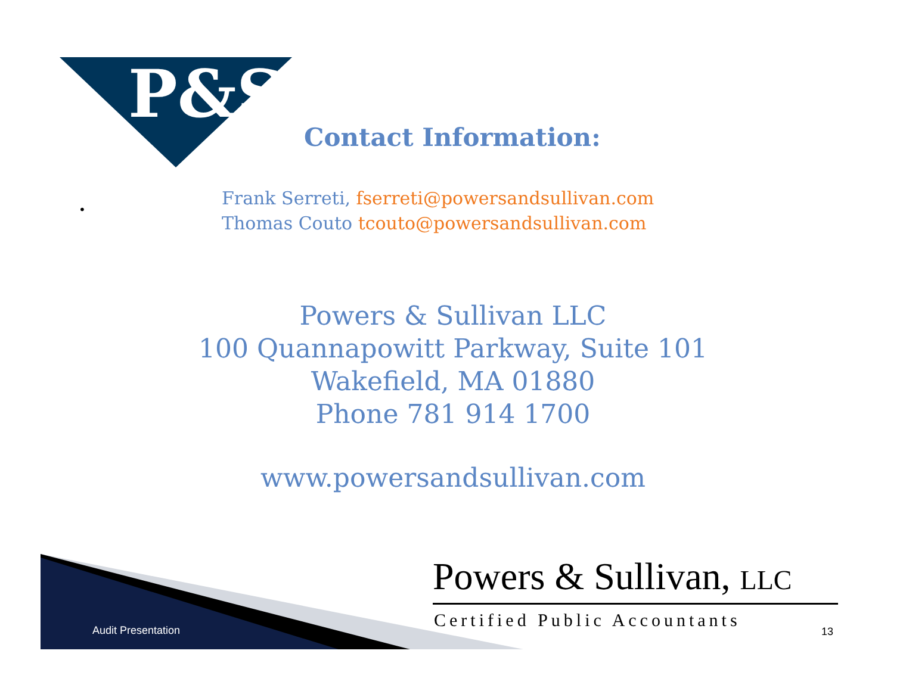P&S
Contact Information:
•
Frank Serreti, fserreti@powersandsullivan.com
Thomas Couto tcouto@powersandsullivan.com
Powers & Sullivan LLC
100 Quannapowitt Parkway, Suite 101
Wakefield, MA 01880
Phone 781 914 1700
www.powersandsullivan.com
Audit Presentation
Powers & Sullivan, LLC
Certified Public Accountants
13